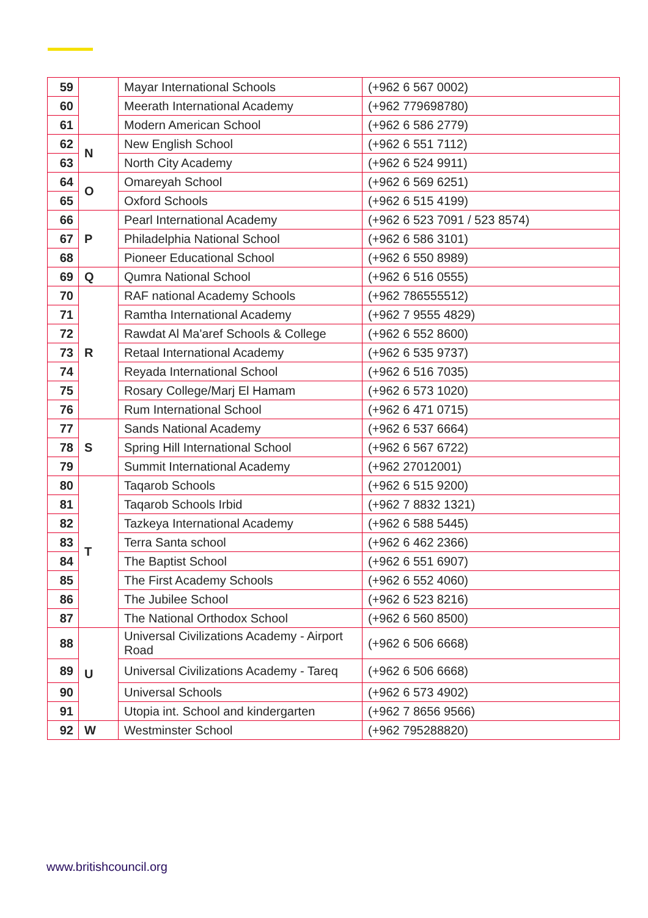| 59 | | Mayar International Schools | (+962 6 567 0002) |
| 60 | | Meerath International Academy | (+962 779698780) |
| 61 | | Modern American School | (+962 6 586 2779) |
| 62 | N | New English School | (+962 6 551 7112) |
| 63 | | North City Academy | (+962 6 524 9911) |
| 64 | O | Omareyah School | (+962 6 569 6251) |
| 65 | | Oxford Schools | (+962 6 515 4199) |
| 66 | P | Pearl International Academy | (+962 6 523 7091 / 523 8574) |
| 67 | | Philadelphia National School | (+962 6 586 3101) |
| 68 | | Pioneer Educational School | (+962 6 550 8989) |
| 69 | Q | Qumra National School | (+962 6 516 0555) |
| 70 | R | RAF national Academy Schools | (+962 786555512) |
| 71 | | Ramtha International Academy | (+962 7 9555 4829) |
| 72 | | Rawdat Al Ma'aref Schools & College | (+962 6 552 8600) |
| 73 | | Retaal International Academy | (+962 6 535 9737) |
| 74 | | Reyada International School | (+962 6 516 7035) |
| 75 | | Rosary College/Marj El Hamam | (+962 6 573 1020) |
| 76 | | Rum International School | (+962 6 471 0715) |
| 77 | S | Sands National Academy | (+962 6 537 6664) |
| 78 | | Spring Hill International School | (+962 6 567 6722) |
| 79 | | Summit International Academy | (+962 27012001) |
| 80 | T | Taqarob Schools | (+962 6 515 9200) |
| 81 | | Taqarob Schools Irbid | (+962 7 8832 1321) |
| 82 | | Tazkeya International Academy | (+962 6 588 5445) |
| 83 | | Terra Santa school | (+962 6 462 2366) |
| 84 | | The Baptist School | (+962 6 551 6907) |
| 85 | | The First Academy Schools | (+962 6 552 4060) |
| 86 | | The Jubilee School | (+962 6 523 8216) |
| 87 | | The National Orthodox School | (+962 6 560 8500) |
| 88 | U | Universal Civilizations Academy - Airport Road | (+962 6 506 6668) |
| 89 | | Universal Civilizations Academy - Tareq | (+962 6 506 6668) |
| 90 | | Universal Schools | (+962 6 573 4902) |
| 91 | | Utopia int. School and kindergarten | (+962 7 8656 9566) |
| 92 | W | Westminster School | (+962 795288820) |
www.britishcouncil.org